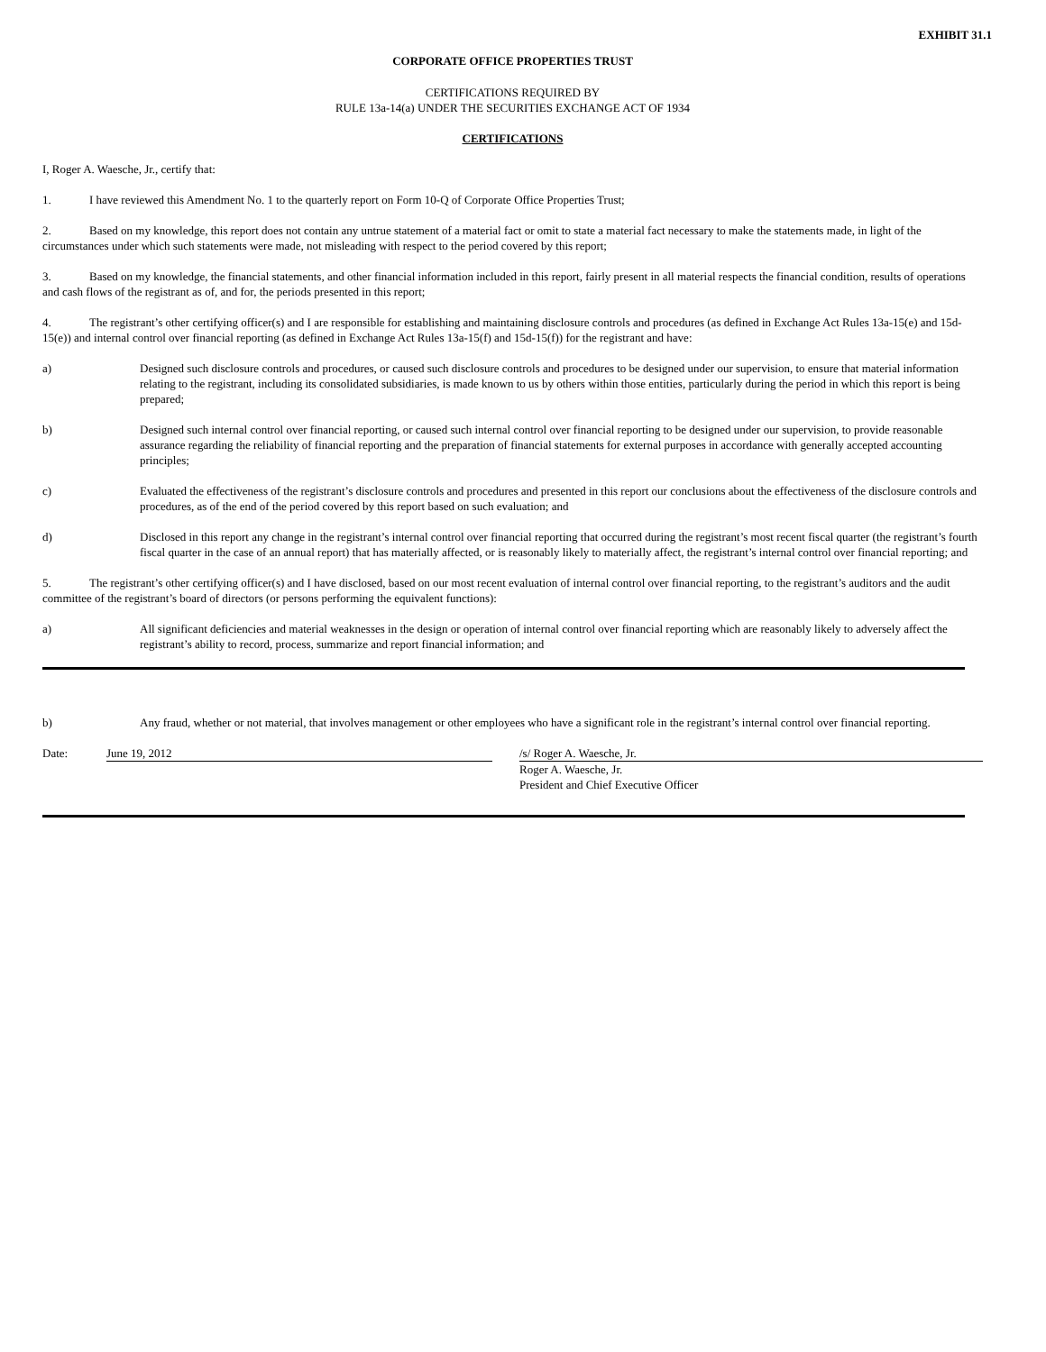EXHIBIT 31.1
CORPORATE OFFICE PROPERTIES TRUST
CERTIFICATIONS REQUIRED BY
RULE 13a-14(a) UNDER THE SECURITIES EXCHANGE ACT OF 1934
CERTIFICATIONS
I, Roger A. Waesche, Jr., certify that:
1. I have reviewed this Amendment No. 1 to the quarterly report on Form 10-Q of Corporate Office Properties Trust;
2. Based on my knowledge, this report does not contain any untrue statement of a material fact or omit to state a material fact necessary to make the statements made, in light of the circumstances under which such statements were made, not misleading with respect to the period covered by this report;
3. Based on my knowledge, the financial statements, and other financial information included in this report, fairly present in all material respects the financial condition, results of operations and cash flows of the registrant as of, and for, the periods presented in this report;
4. The registrant’s other certifying officer(s) and I are responsible for establishing and maintaining disclosure controls and procedures (as defined in Exchange Act Rules 13a-15(e) and 15d-15(e)) and internal control over financial reporting (as defined in Exchange Act Rules 13a-15(f) and 15d-15(f)) for the registrant and have:
a) Designed such disclosure controls and procedures, or caused such disclosure controls and procedures to be designed under our supervision, to ensure that material information relating to the registrant, including its consolidated subsidiaries, is made known to us by others within those entities, particularly during the period in which this report is being prepared;
b) Designed such internal control over financial reporting, or caused such internal control over financial reporting to be designed under our supervision, to provide reasonable assurance regarding the reliability of financial reporting and the preparation of financial statements for external purposes in accordance with generally accepted accounting principles;
c) Evaluated the effectiveness of the registrant’s disclosure controls and procedures and presented in this report our conclusions about the effectiveness of the disclosure controls and procedures, as of the end of the period covered by this report based on such evaluation; and
d) Disclosed in this report any change in the registrant’s internal control over financial reporting that occurred during the registrant’s most recent fiscal quarter (the registrant’s fourth fiscal quarter in the case of an annual report) that has materially affected, or is reasonably likely to materially affect, the registrant’s internal control over financial reporting; and
5. The registrant’s other certifying officer(s) and I have disclosed, based on our most recent evaluation of internal control over financial reporting, to the registrant’s auditors and the audit committee of the registrant’s board of directors (or persons performing the equivalent functions):
a) All significant deficiencies and material weaknesses in the design or operation of internal control over financial reporting which are reasonably likely to adversely affect the registrant’s ability to record, process, summarize and report financial information; and
b) Any fraud, whether or not material, that involves management or other employees who have a significant role in the registrant’s internal control over financial reporting.
Date:
June 19, 2012
/s/ Roger A. Waesche, Jr.
Roger A. Waesche, Jr.
President and Chief Executive Officer